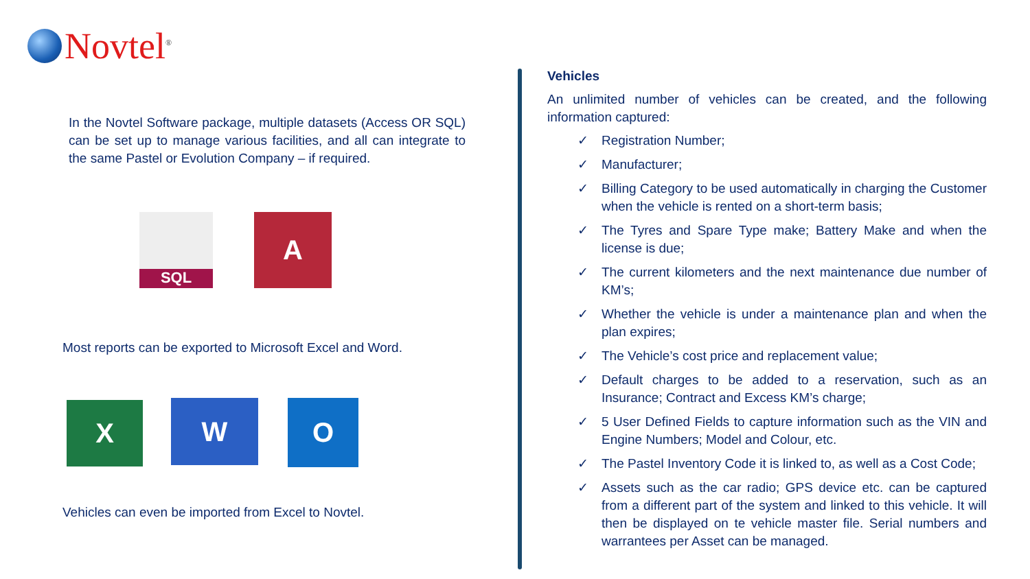Novtel<sup>®</sup>
In the Novtel Software package, multiple datasets (Access OR SQL) can be set up to manage various facilities, and all can integrate to the same Pastel or Evolution Company – if required.
SQL A
Most reports can be exported to Microsoft Excel and Word.
X W O
Vehicles can even be imported from Excel to Novtel.
Vehicles
An unlimited number of vehicles can be created, and the following information captured:
✓ Registration Number;
✓ Manufacturer;
✓ Billing Category to be used automatically in charging the Customer when the vehicle is rented on a short-term basis;
✓ The Tyres and Spare Type make; Battery Make and when the license is due;
✓ The current kilometers and the next maintenance due number of KM’s;
✓ Whether the vehicle is under a maintenance plan and when the plan expires;
✓ The Vehicle’s cost price and replacement value;
✓ Default charges to be added to a reservation, such as an Insurance; Contract and Excess KM’s charge;
✓ 5 User Defined Fields to capture information such as the VIN and Engine Numbers; Model and Colour, etc.
✓ The Pastel Inventory Code it is linked to, as well as a Cost Code;
✓ Assets such as the car radio; GPS device etc. can be captured from a different part of the system and linked to this vehicle. It will then be displayed on te vehicle master file. Serial numbers and warrantees per Asset can be managed.